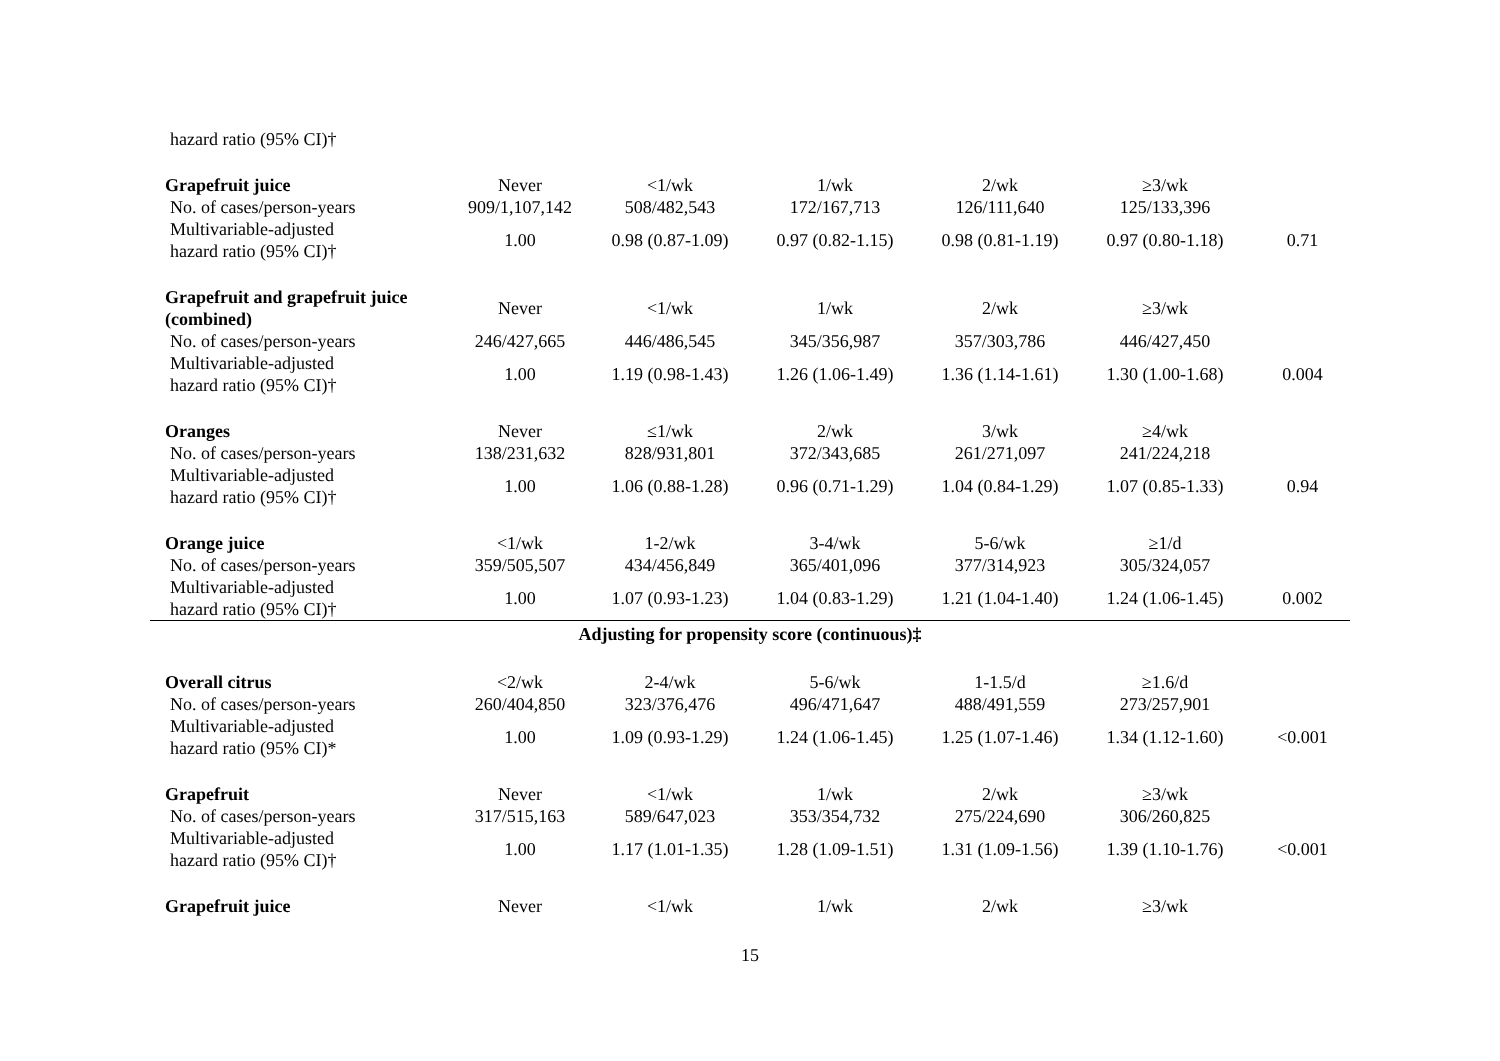| hazard ratio (95% CI)† | | | | | | |
| Grapefruit juice | Never | <1/wk | 1/wk | 2/wk | ≥3/wk | |
| No. of cases/person-years | 909/1,107,142 | 508/482,543 | 172/167,713 | 126/111,640 | 125/133,396 | |
| Multivariable-adjusted hazard ratio (95% CI)† | 1.00 | 0.98 (0.87-1.09) | 0.97 (0.82-1.15) | 0.98 (0.81-1.19) | 0.97 (0.80-1.18) | 0.71 |
| Grapefruit and grapefruit juice (combined) | Never | <1/wk | 1/wk | 2/wk | ≥3/wk | |
| No. of cases/person-years | 246/427,665 | 446/486,545 | 345/356,987 | 357/303,786 | 446/427,450 | |
| Multivariable-adjusted hazard ratio (95% CI)† | 1.00 | 1.19 (0.98-1.43) | 1.26 (1.06-1.49) | 1.36 (1.14-1.61) | 1.30 (1.00-1.68) | 0.004 |
| Oranges | Never | ≤1/wk | 2/wk | 3/wk | ≥4/wk | |
| No. of cases/person-years | 138/231,632 | 828/931,801 | 372/343,685 | 261/271,097 | 241/224,218 | |
| Multivariable-adjusted hazard ratio (95% CI)† | 1.00 | 1.06 (0.88-1.28) | 0.96 (0.71-1.29) | 1.04 (0.84-1.29) | 1.07 (0.85-1.33) | 0.94 |
| Orange juice | <1/wk | 1-2/wk | 3-4/wk | 5-6/wk | ≥1/d | |
| No. of cases/person-years | 359/505,507 | 434/456,849 | 365/401,096 | 377/314,923 | 305/324,057 | |
| Multivariable-adjusted hazard ratio (95% CI)† | 1.00 | 1.07 (0.93-1.23) | 1.04 (0.83-1.29) | 1.21 (1.04-1.40) | 1.24 (1.06-1.45) | 0.002 |
| Adjusting for propensity score (continuous)‡ | | | | | | |
| Overall citrus | <2/wk | 2-4/wk | 5-6/wk | 1-1.5/d | ≥1.6/d | |
| No. of cases/person-years | 260/404,850 | 323/376,476 | 496/471,647 | 488/491,559 | 273/257,901 | |
| Multivariable-adjusted hazard ratio (95% CI)* | 1.00 | 1.09 (0.93-1.29) | 1.24 (1.06-1.45) | 1.25 (1.07-1.46) | 1.34 (1.12-1.60) | <0.001 |
| Grapefruit | Never | <1/wk | 1/wk | 2/wk | ≥3/wk | |
| No. of cases/person-years | 317/515,163 | 589/647,023 | 353/354,732 | 275/224,690 | 306/260,825 | |
| Multivariable-adjusted hazard ratio (95% CI)† | 1.00 | 1.17 (1.01-1.35) | 1.28 (1.09-1.51) | 1.31 (1.09-1.56) | 1.39 (1.10-1.76) | <0.001 |
| Grapefruit juice | Never | <1/wk | 1/wk | 2/wk | ≥3/wk | |
15